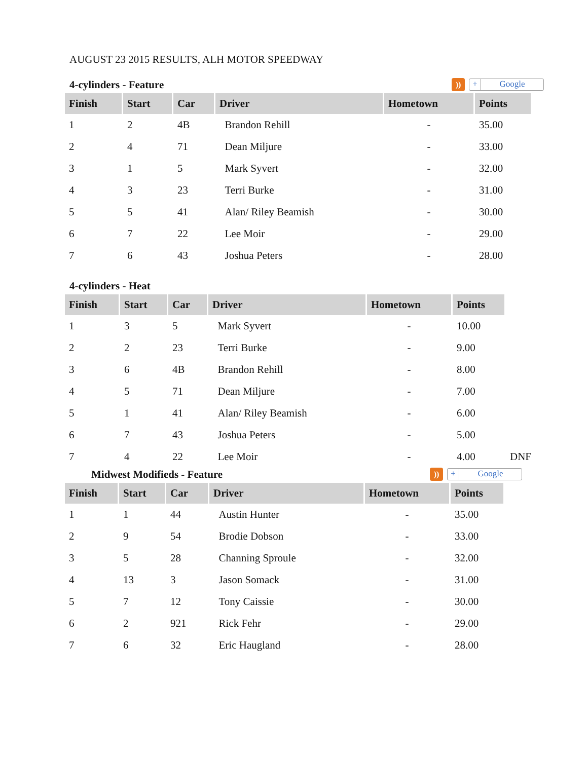AUGUST 23 2015 RESULTS, ALH MOTOR SPEEDWAY
4-cylinders - Feature)) + Google
| Finish | Start | Car | Driver | Hometown | Points |
| --- | --- | --- | --- | --- | --- |
| 1 | 2 | 4B | Brandon Rehill | - | 35.00 |
| 2 | 4 | 71 | Dean Miljure | - | 33.00 |
| 3 | 1 | 5 | Mark Syvert | - | 32.00 |
| 4 | 3 | 23 | Terri Burke | - | 31.00 |
| 5 | 5 | 41 | Alan/ Riley Beamish | - | 30.00 |
| 6 | 7 | 22 | Lee Moir | - | 29.00 |
| 7 | 6 | 43 | Joshua Peters | - | 28.00 |
4-cylinders - Heat
| Finish | Start | Car | Driver | Hometown | Points | |
| --- | --- | --- | --- | --- | --- | --- |
| 1 | 3 | 5 | Mark Syvert | - | 10.00 | |
| 2 | 2 | 23 | Terri Burke | - | 9.00 | |
| 3 | 6 | 4B | Brandon Rehill | - | 8.00 | |
| 4 | 5 | 71 | Dean Miljure | - | 7.00 | |
| 5 | 1 | 41 | Alan/ Riley Beamish | - | 6.00 | |
| 6 | 7 | 43 | Joshua Peters | - | 5.00 | |
| 7 | 4 | 22 | Lee Moir | - | 4.00 | DNF |
Midwest Modifieds - Feature)) + Google
| Finish | Start | Car | Driver | Hometown | Points |
| --- | --- | --- | --- | --- | --- |
| 1 | 1 | 44 | Austin Hunter | - | 35.00 |
| 2 | 9 | 54 | Brodie Dobson | - | 33.00 |
| 3 | 5 | 28 | Channing Sproule | - | 32.00 |
| 4 | 13 | 3 | Jason Somack | - | 31.00 |
| 5 | 7 | 12 | Tony Caissie | - | 30.00 |
| 6 | 2 | 921 | Rick Fehr | - | 29.00 |
| 7 | 6 | 32 | Eric Haugland | - | 28.00 |